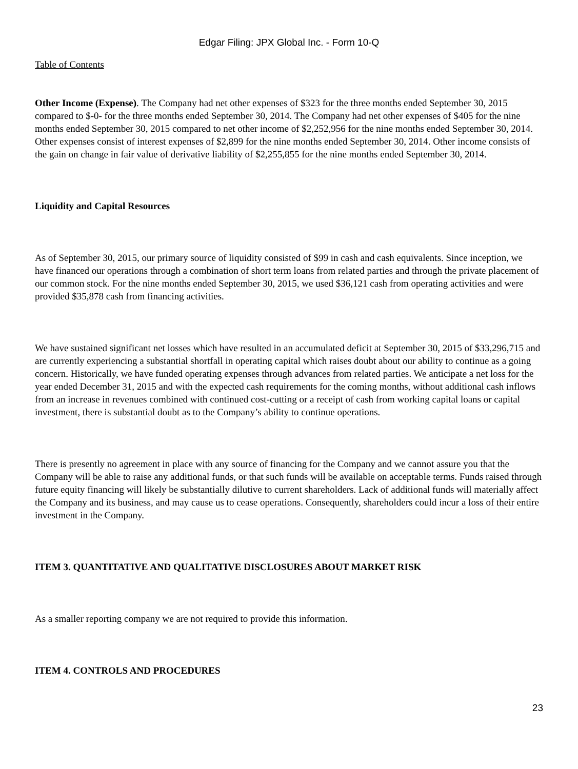Edgar Filing: JPX Global Inc. - Form 10-Q
Table of Contents
Other Income (Expense). The Company had net other expenses of $323 for the three months ended September 30, 2015 compared to $-0- for the three months ended September 30, 2014. The Company had net other expenses of $405 for the nine months ended September 30, 2015 compared to net other income of $2,252,956 for the nine months ended September 30, 2014. Other expenses consist of interest expenses of $2,899 for the nine months ended September 30, 2014. Other income consists of the gain on change in fair value of derivative liability of $2,255,855 for the nine months ended September 30, 2014.
Liquidity and Capital Resources
As of September 30, 2015, our primary source of liquidity consisted of $99 in cash and cash equivalents. Since inception, we have financed our operations through a combination of short term loans from related parties and through the private placement of our common stock. For the nine months ended September 30, 2015, we used $36,121 cash from operating activities and were provided $35,878 cash from financing activities.
We have sustained significant net losses which have resulted in an accumulated deficit at September 30, 2015 of $33,296,715 and are currently experiencing a substantial shortfall in operating capital which raises doubt about our ability to continue as a going concern. Historically, we have funded operating expenses through advances from related parties. We anticipate a net loss for the year ended December 31, 2015 and with the expected cash requirements for the coming months, without additional cash inflows from an increase in revenues combined with continued cost-cutting or a receipt of cash from working capital loans or capital investment, there is substantial doubt as to the Company’s ability to continue operations.
There is presently no agreement in place with any source of financing for the Company and we cannot assure you that the Company will be able to raise any additional funds, or that such funds will be available on acceptable terms. Funds raised through future equity financing will likely be substantially dilutive to current shareholders. Lack of additional funds will materially affect the Company and its business, and may cause us to cease operations. Consequently, shareholders could incur a loss of their entire investment in the Company.
ITEM 3. QUANTITATIVE AND QUALITATIVE DISCLOSURES ABOUT MARKET RISK
As a smaller reporting company we are not required to provide this information.
ITEM 4. CONTROLS AND PROCEDURES
23